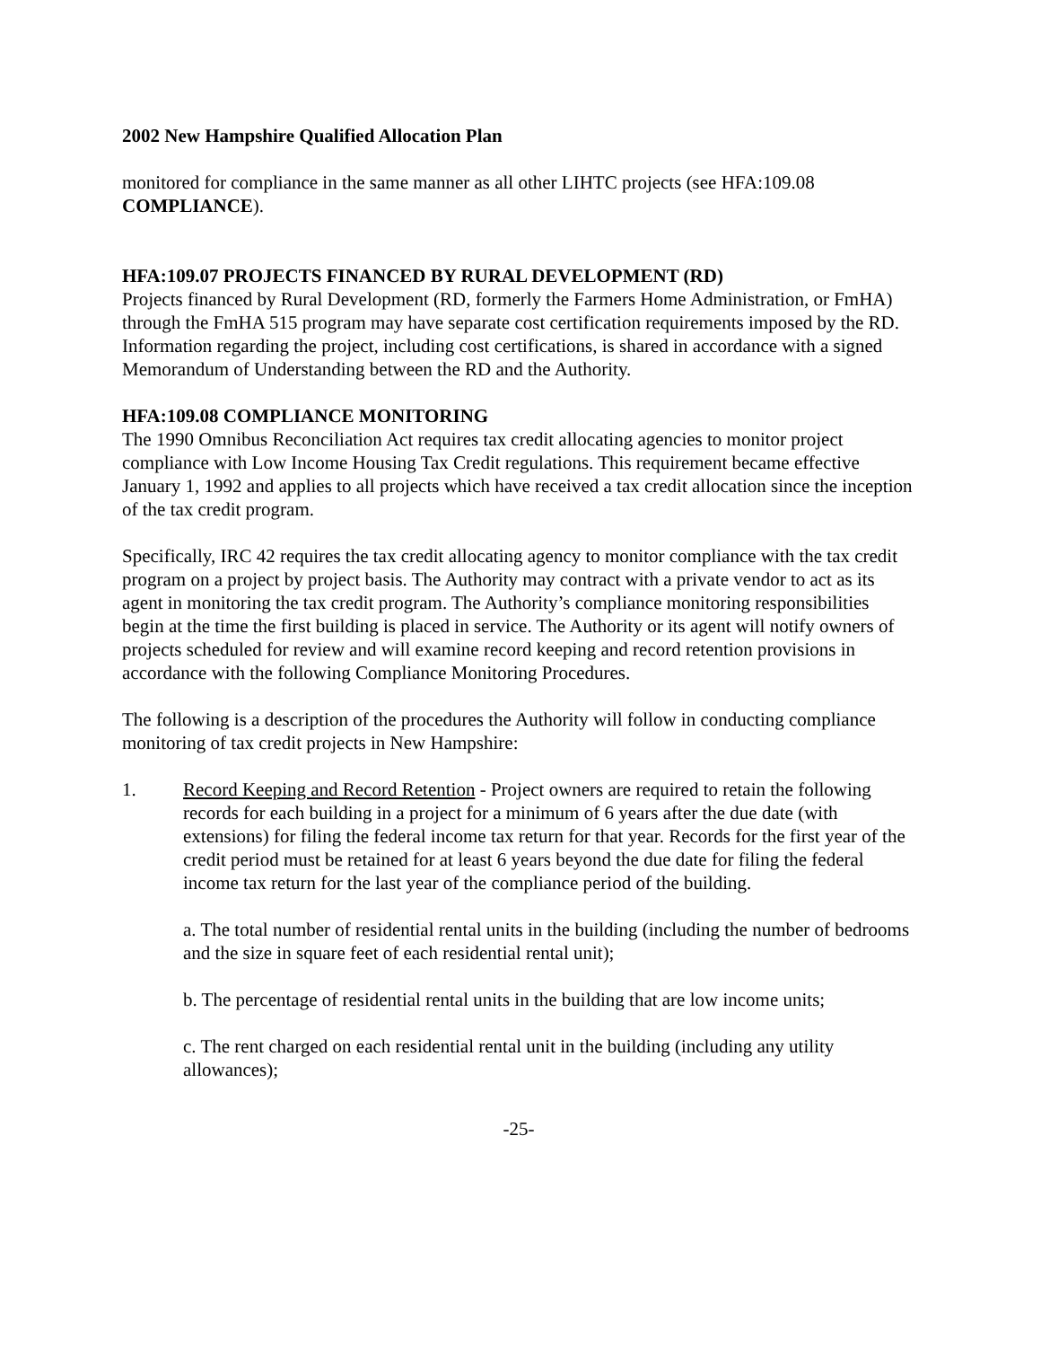2002 New Hampshire Qualified Allocation Plan
monitored for compliance in the same manner as all other LIHTC projects (see HFA:109.08 COMPLIANCE).
HFA:109.07 PROJECTS FINANCED BY RURAL DEVELOPMENT (RD)
Projects financed by Rural Development (RD, formerly the Farmers Home Administration, or FmHA) through the FmHA 515 program may have separate cost certification requirements imposed by the RD. Information regarding the project, including cost certifications, is shared in accordance with a signed Memorandum of Understanding between the RD and the Authority.
HFA:109.08 COMPLIANCE MONITORING
The 1990 Omnibus Reconciliation Act requires tax credit allocating agencies to monitor project compliance with Low Income Housing Tax Credit regulations. This requirement became effective January 1, 1992 and applies to all projects which have received a tax credit allocation since the inception of the tax credit program.
Specifically, IRC 42 requires the tax credit allocating agency to monitor compliance with the tax credit program on a project by project basis. The Authority may contract with a private vendor to act as its agent in monitoring the tax credit program. The Authority’s compliance monitoring responsibilities begin at the time the first building is placed in service. The Authority or its agent will notify owners of projects scheduled for review and will examine record keeping and record retention provisions in accordance with the following Compliance Monitoring Procedures.
The following is a description of the procedures the Authority will follow in conducting compliance monitoring of tax credit projects in New Hampshire:
1. Record Keeping and Record Retention - Project owners are required to retain the following records for each building in a project for a minimum of 6 years after the due date (with extensions) for filing the federal income tax return for that year. Records for the first year of the credit period must be retained for at least 6 years beyond the due date for filing the federal income tax return for the last year of the compliance period of the building.
a. The total number of residential rental units in the building (including the number of bedrooms and the size in square feet of each residential rental unit);
b. The percentage of residential rental units in the building that are low income units;
c. The rent charged on each residential rental unit in the building (including any utility allowances);
-25-